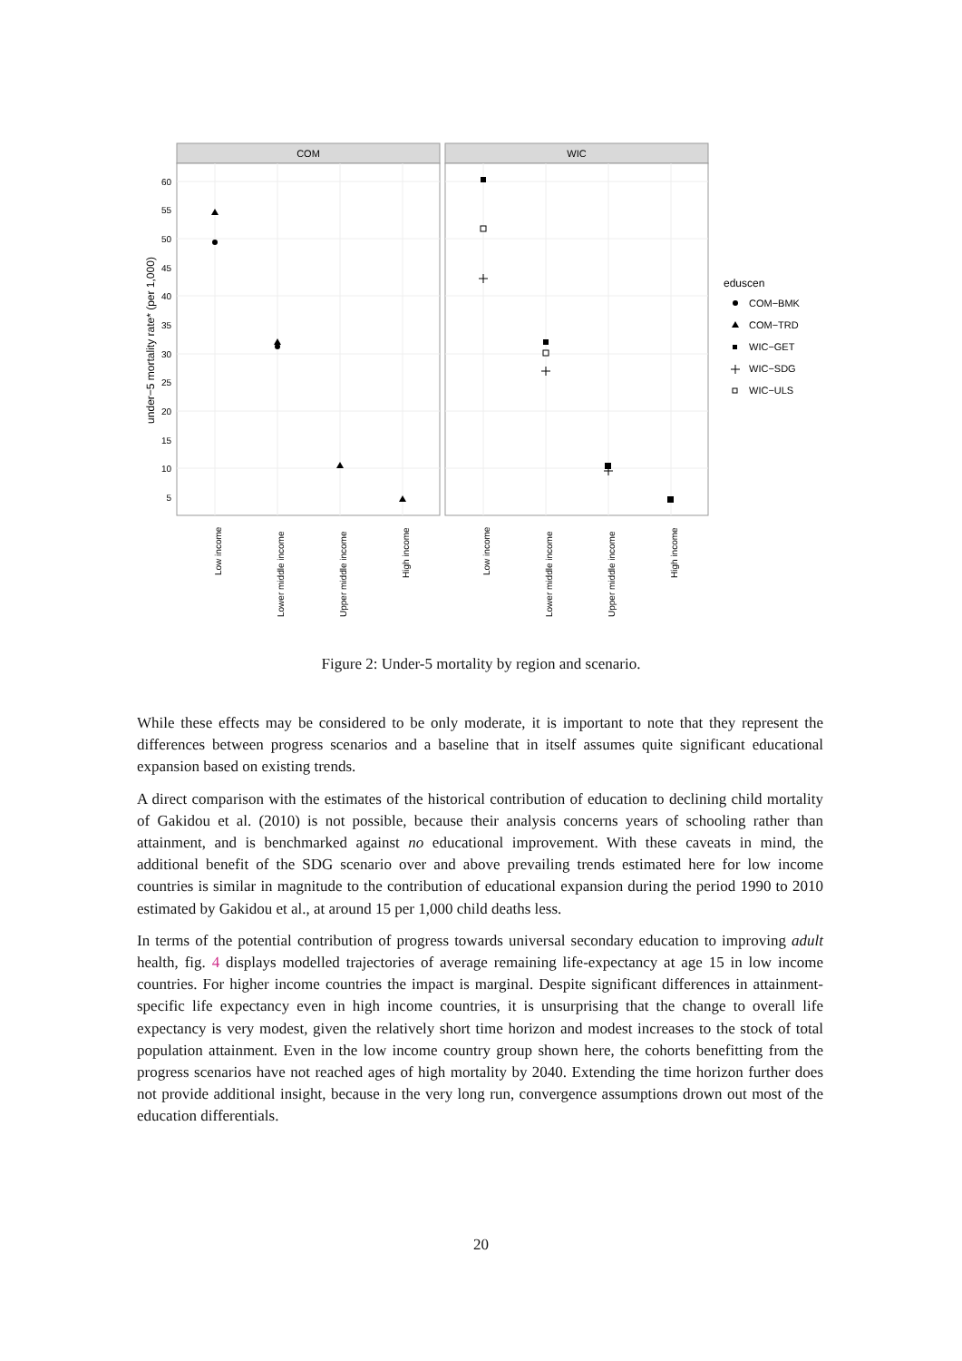COM
WIC
60
55
50
45
40
35
30
25
20
15
10
5
under−5 mortality rate* (per 1,000)
Low income
Lower middle income
Upper middle income
High income
Low income
Lower middle income
Upper middle income
High income
eduscen
COM−BMK
COM−TRD
WIC−GET
WIC−SDG
WIC−ULS
Figure 2: Under-5 mortality by region and scenario.
While these effects may be considered to be only moderate, it is important to note that they represent the differences between progress scenarios and a baseline that in itself assumes quite significant educational expansion based on existing trends.
A direct comparison with the estimates of the historical contribution of education to declining child mortality of Gakidou et al. (2010) is not possible, because their analysis concerns years of schooling rather than attainment, and is benchmarked against no educational improvement. With these caveats in mind, the additional benefit of the SDG scenario over and above prevailing trends estimated here for low income countries is similar in magnitude to the contribution of educational expansion during the period 1990 to 2010 estimated by Gakidou et al., at around 15 per 1,000 child deaths less.
In terms of the potential contribution of progress towards universal secondary education to improving adult health, fig. 4 displays modelled trajectories of average remaining life-expectancy at age 15 in low income countries. For higher income countries the impact is marginal. Despite significant differences in attainment-specific life expectancy even in high income countries, it is unsurprising that the change to overall life expectancy is very modest, given the relatively short time horizon and modest increases to the stock of total population attainment. Even in the low income country group shown here, the cohorts benefitting from the progress scenarios have not reached ages of high mortality by 2040. Extending the time horizon further does not provide additional insight, because in the very long run, convergence assumptions drown out most of the education differentials.
20